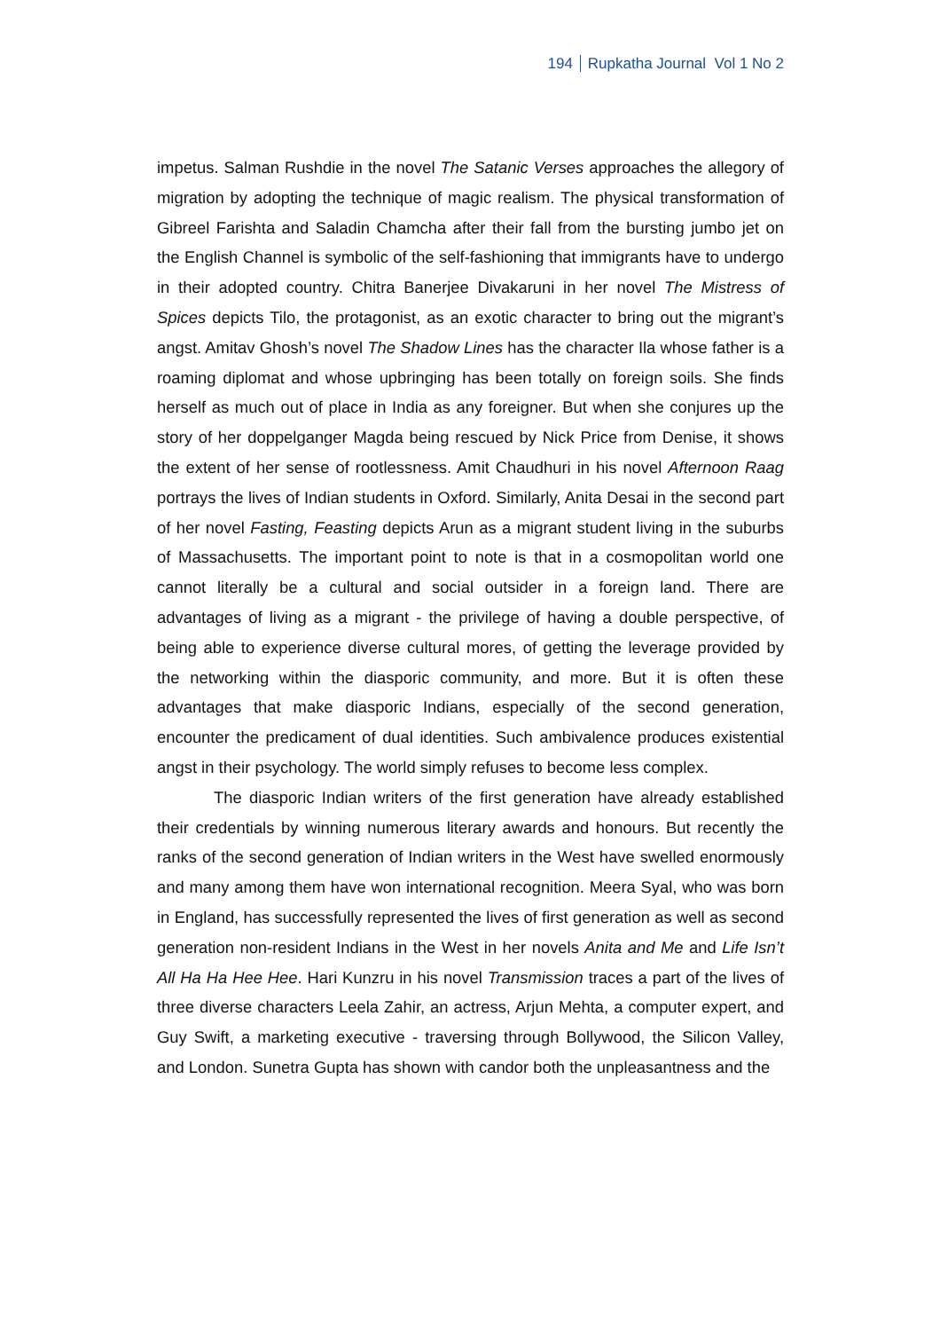194 Rupkatha Journal Vol 1 No 2
impetus. Salman Rushdie in the novel The Satanic Verses approaches the allegory of migration by adopting the technique of magic realism. The physical transformation of Gibreel Farishta and Saladin Chamcha after their fall from the bursting jumbo jet on the English Channel is symbolic of the self-fashioning that immigrants have to undergo in their adopted country. Chitra Banerjee Divakaruni in her novel The Mistress of Spices depicts Tilo, the protagonist, as an exotic character to bring out the migrant’s angst. Amitav Ghosh’s novel The Shadow Lines has the character Ila whose father is a roaming diplomat and whose upbringing has been totally on foreign soils. She finds herself as much out of place in India as any foreigner. But when she conjures up the story of her doppelganger Magda being rescued by Nick Price from Denise, it shows the extent of her sense of rootlessness. Amit Chaudhuri in his novel Afternoon Raag portrays the lives of Indian students in Oxford. Similarly, Anita Desai in the second part of her novel Fasting, Feasting depicts Arun as a migrant student living in the suburbs of Massachusetts. The important point to note is that in a cosmopolitan world one cannot literally be a cultural and social outsider in a foreign land. There are advantages of living as a migrant - the privilege of having a double perspective, of being able to experience diverse cultural mores, of getting the leverage provided by the networking within the diasporic community, and more. But it is often these advantages that make diasporic Indians, especially of the second generation, encounter the predicament of dual identities. Such ambivalence produces existential angst in their psychology. The world simply refuses to become less complex.
The diasporic Indian writers of the first generation have already established their credentials by winning numerous literary awards and honours. But recently the ranks of the second generation of Indian writers in the West have swelled enormously and many among them have won international recognition. Meera Syal, who was born in England, has successfully represented the lives of first generation as well as second generation non-resident Indians in the West in her novels Anita and Me and Life Isn’t All Ha Ha Hee Hee. Hari Kunzru in his novel Transmission traces a part of the lives of three diverse characters Leela Zahir, an actress, Arjun Mehta, a computer expert, and Guy Swift, a marketing executive - traversing through Bollywood, the Silicon Valley, and London. Sunetra Gupta has shown with candor both the unpleasantness and the